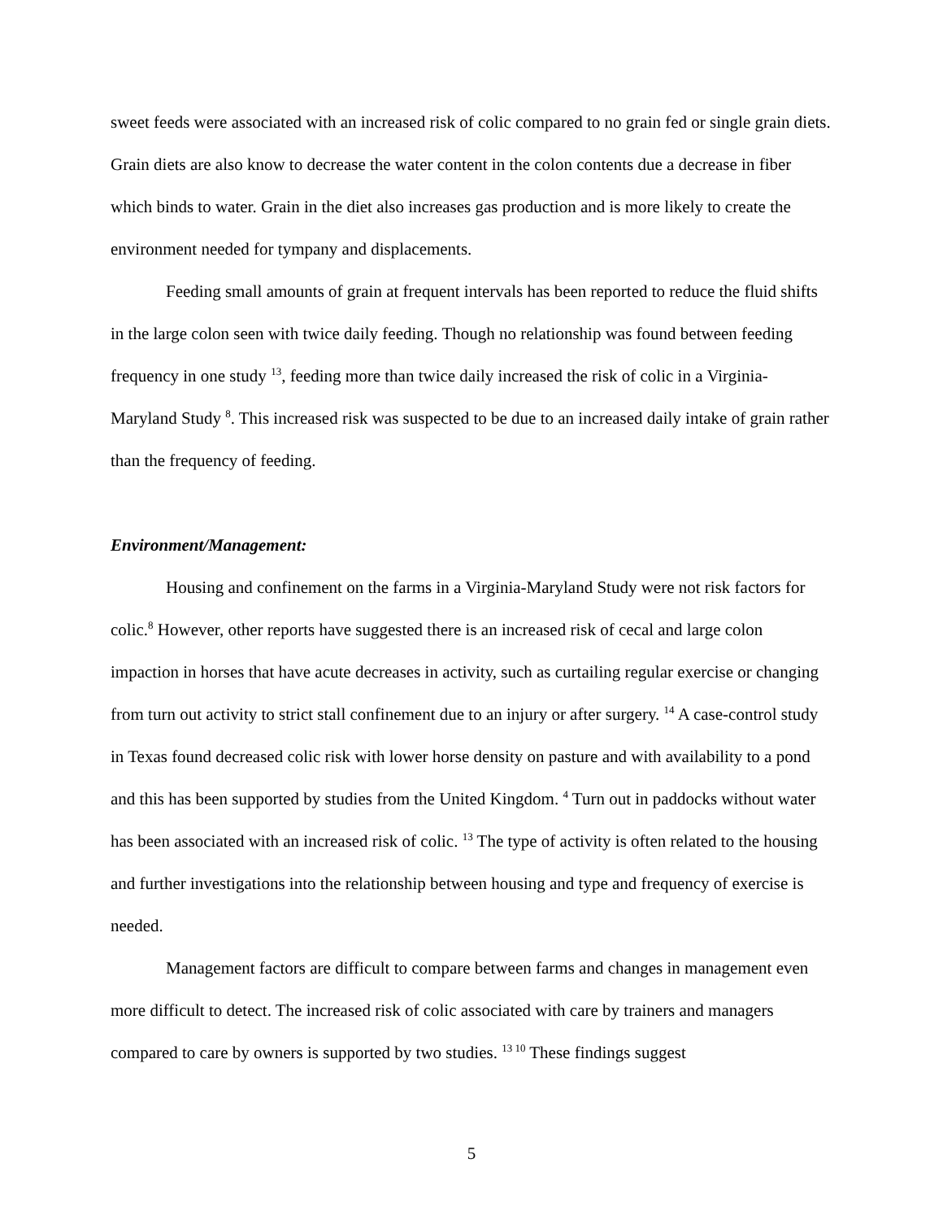sweet feeds were associated with an increased risk of colic compared to no grain fed or single grain diets. Grain diets are also know to decrease the water content in the colon contents due a decrease in fiber which binds to water. Grain in the diet also increases gas production and is more likely to create the environment needed for tympany and displacements.
Feeding small amounts of grain at frequent intervals has been reported to reduce the fluid shifts in the large colon seen with twice daily feeding. Though no relationship was found between feeding frequency in one study <sup>13</sup>, feeding more than twice daily increased the risk of colic in a Virginia-Maryland Study <sup>8</sup>. This increased risk was suspected to be due to an increased daily intake of grain rather than the frequency of feeding.
Environment/Management:
Housing and confinement on the farms in a Virginia-Maryland Study were not risk factors for colic.<sup>8</sup> However, other reports have suggested there is an increased risk of cecal and large colon impaction in horses that have acute decreases in activity, such as curtailing regular exercise or changing from turn out activity to strict stall confinement due to an injury or after surgery. <sup>14</sup> A case-control study in Texas found decreased colic risk with lower horse density on pasture and with availability to a pond and this has been supported by studies from the United Kingdom. <sup>4</sup> Turn out in paddocks without water has been associated with an increased risk of colic. <sup>13</sup> The type of activity is often related to the housing and further investigations into the relationship between housing and type and frequency of exercise is needed.
Management factors are difficult to compare between farms and changes in management even more difficult to detect. The increased risk of colic associated with care by trainers and managers compared to care by owners is supported by two studies. <sup>13 10</sup> These findings suggest
5